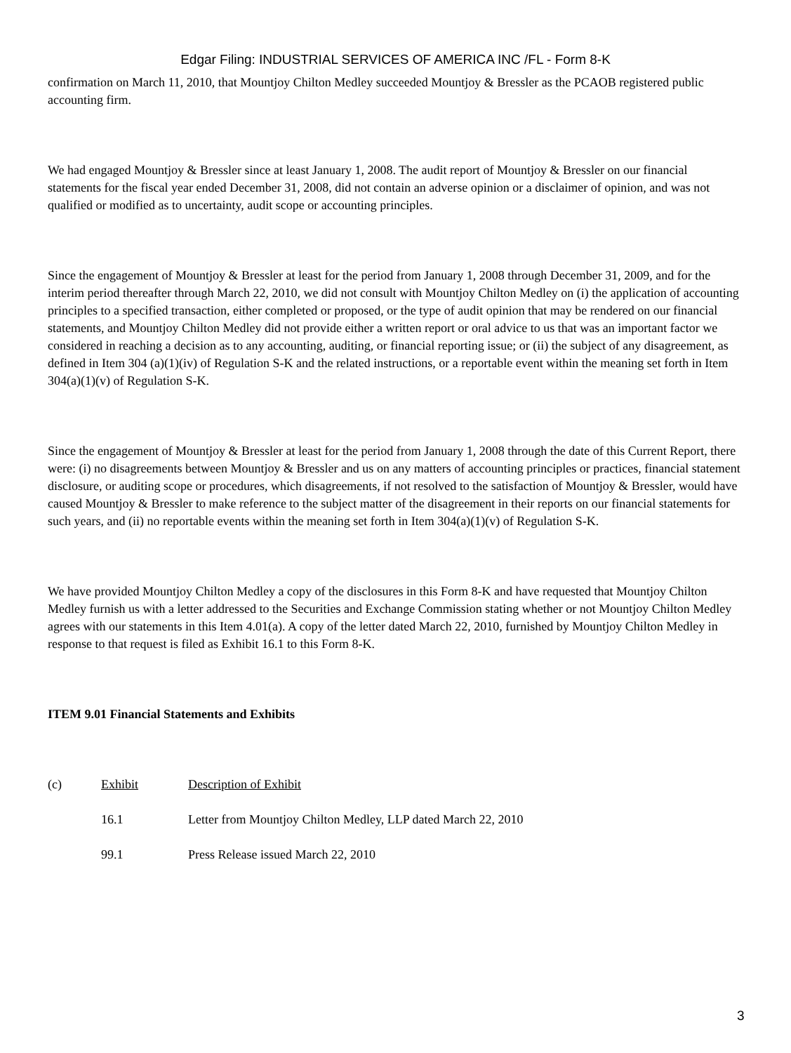Edgar Filing: INDUSTRIAL SERVICES OF AMERICA INC /FL - Form 8-K
confirmation on March 11, 2010, that Mountjoy Chilton Medley succeeded Mountjoy & Bressler as the PCAOB registered public accounting firm.
We had engaged Mountjoy & Bressler since at least January 1, 2008. The audit report of Mountjoy & Bressler on our financial statements for the fiscal year ended December 31, 2008, did not contain an adverse opinion or a disclaimer of opinion, and was not qualified or modified as to uncertainty, audit scope or accounting principles.
Since the engagement of Mountjoy & Bressler at least for the period from January 1, 2008 through December 31, 2009, and for the interim period thereafter through March 22, 2010, we did not consult with Mountjoy Chilton Medley on (i) the application of accounting principles to a specified transaction, either completed or proposed, or the type of audit opinion that may be rendered on our financial statements, and Mountjoy Chilton Medley did not provide either a written report or oral advice to us that was an important factor we considered in reaching a decision as to any accounting, auditing, or financial reporting issue; or (ii) the subject of any disagreement, as defined in Item 304 (a)(1)(iv) of Regulation S-K and the related instructions, or a reportable event within the meaning set forth in Item 304(a)(1)(v) of Regulation S-K.
Since the engagement of Mountjoy & Bressler at least for the period from January 1, 2008 through the date of this Current Report, there were: (i) no disagreements between Mountjoy & Bressler and us on any matters of accounting principles or practices, financial statement disclosure, or auditing scope or procedures, which disagreements, if not resolved to the satisfaction of Mountjoy & Bressler, would have caused Mountjoy & Bressler to make reference to the subject matter of the disagreement in their reports on our financial statements for such years, and (ii) no reportable events within the meaning set forth in Item 304(a)(1)(v) of Regulation S-K.
We have provided Mountjoy Chilton Medley a copy of the disclosures in this Form 8-K and have requested that Mountjoy Chilton Medley furnish us with a letter addressed to the Securities and Exchange Commission stating whether or not Mountjoy Chilton Medley agrees with our statements in this Item 4.01(a). A copy of the letter dated March 22, 2010, furnished by Mountjoy Chilton Medley in response to that request is filed as Exhibit 16.1 to this Form 8-K.
ITEM 9.01 Financial Statements and Exhibits
| (c) | Exhibit | Description of Exhibit |
| | 16.1 | Letter from Mountjoy Chilton Medley, LLP dated March 22, 2010 |
| | 99.1 | Press Release issued March 22, 2010 |
3